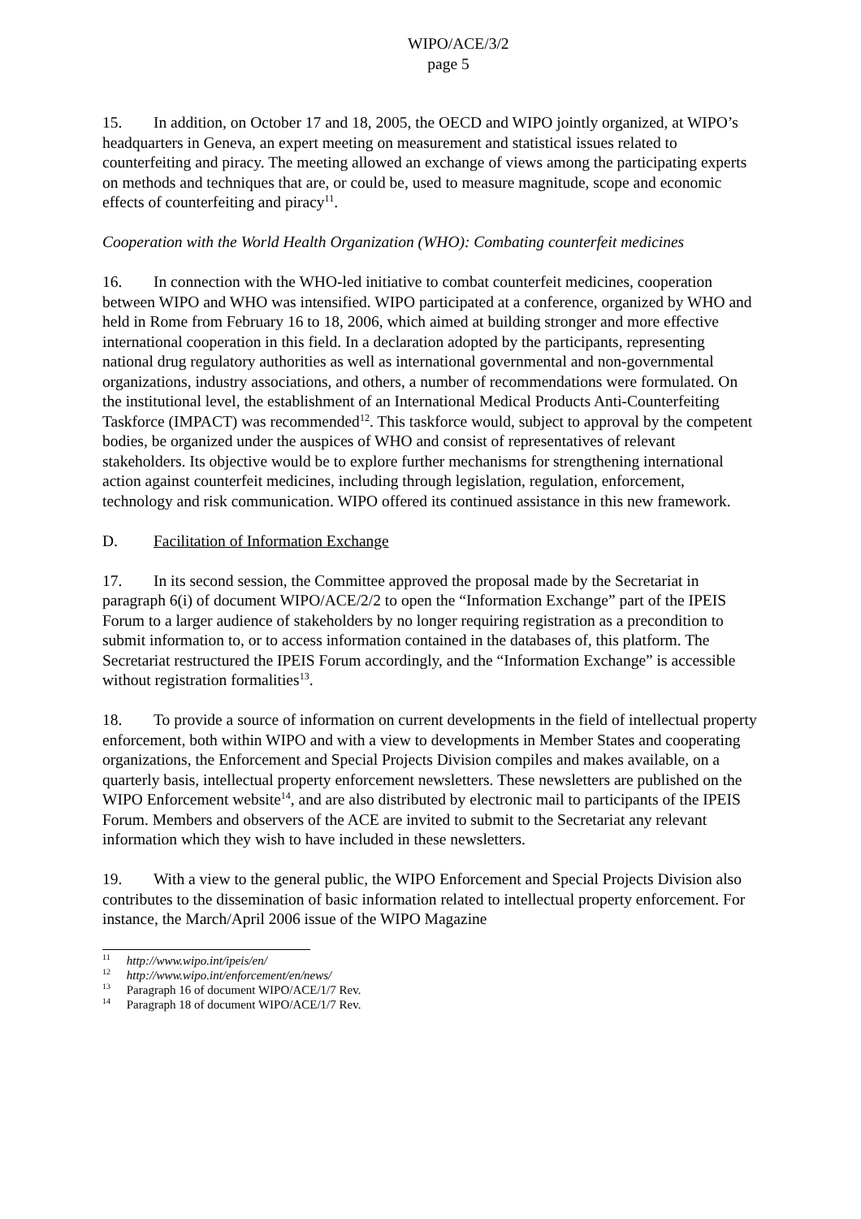WIPO/ACE/3/2
page 5
15. In addition, on October 17 and 18, 2005, the OECD and WIPO jointly organized, at WIPO’s headquarters in Geneva, an expert meeting on measurement and statistical issues related to counterfeiting and piracy. The meeting allowed an exchange of views among the participating experts on methods and techniques that are, or could be, used to measure magnitude, scope and economic effects of counterfeiting and piracy<sup>11</sup>.
Cooperation with the World Health Organization (WHO): Combating counterfeit medicines
16. In connection with the WHO-led initiative to combat counterfeit medicines, cooperation between WIPO and WHO was intensified. WIPO participated at a conference, organized by WHO and held in Rome from February 16 to 18, 2006, which aimed at building stronger and more effective international cooperation in this field. In a declaration adopted by the participants, representing national drug regulatory authorities as well as international governmental and non-governmental organizations, industry associations, and others, a number of recommendations were formulated. On the institutional level, the establishment of an International Medical Products Anti-Counterfeiting Taskforce (IMPACT) was recommended<sup>12</sup>. This taskforce would, subject to approval by the competent bodies, be organized under the auspices of WHO and consist of representatives of relevant stakeholders. Its objective would be to explore further mechanisms for strengthening international action against counterfeit medicines, including through legislation, regulation, enforcement, technology and risk communication. WIPO offered its continued assistance in this new framework.
D. Facilitation of Information Exchange
17. In its second session, the Committee approved the proposal made by the Secretariat in paragraph 6(i) of document WIPO/ACE/2/2 to open the “Information Exchange” part of the IPEIS Forum to a larger audience of stakeholders by no longer requiring registration as a precondition to submit information to, or to access information contained in the databases of, this platform. The Secretariat restructured the IPEIS Forum accordingly, and the “Information Exchange” is accessible without registration formalities<sup>13</sup>.
18. To provide a source of information on current developments in the field of intellectual property enforcement, both within WIPO and with a view to developments in Member States and cooperating organizations, the Enforcement and Special Projects Division compiles and makes available, on a quarterly basis, intellectual property enforcement newsletters. These newsletters are published on the WIPO Enforcement website<sup>14</sup>, and are also distributed by electronic mail to participants of the IPEIS Forum. Members and observers of the ACE are invited to submit to the Secretariat any relevant information which they wish to have included in these newsletters.
19. With a view to the general public, the WIPO Enforcement and Special Projects Division also contributes to the dissemination of basic information related to intellectual property enforcement. For instance, the March/April 2006 issue of the WIPO Magazine
<sup>11</sup> http://www.wipo.int/ipeis/en/
<sup>12</sup> http://www.wipo.int/enforcement/en/news/
<sup>13</sup> Paragraph 16 of document WIPO/ACE/1/7 Rev.
<sup>14</sup> Paragraph 18 of document WIPO/ACE/1/7 Rev.